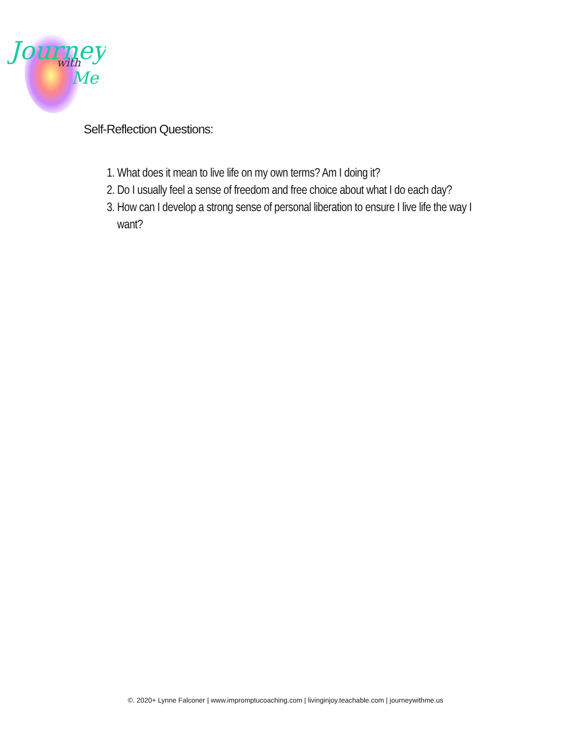Journey
with
Me
Self-Reflection Questions:
1. What does it mean to live life on my own terms? Am I doing it?
2. Do I usually feel a sense of freedom and free choice about what I do each day?
3. How can I develop a strong sense of personal liberation to ensure I live life the way I want?
©. 2020+ Lynne Falconer | www.impromptucoaching.com | livinginjoy.teachable.com | journeywithme.us